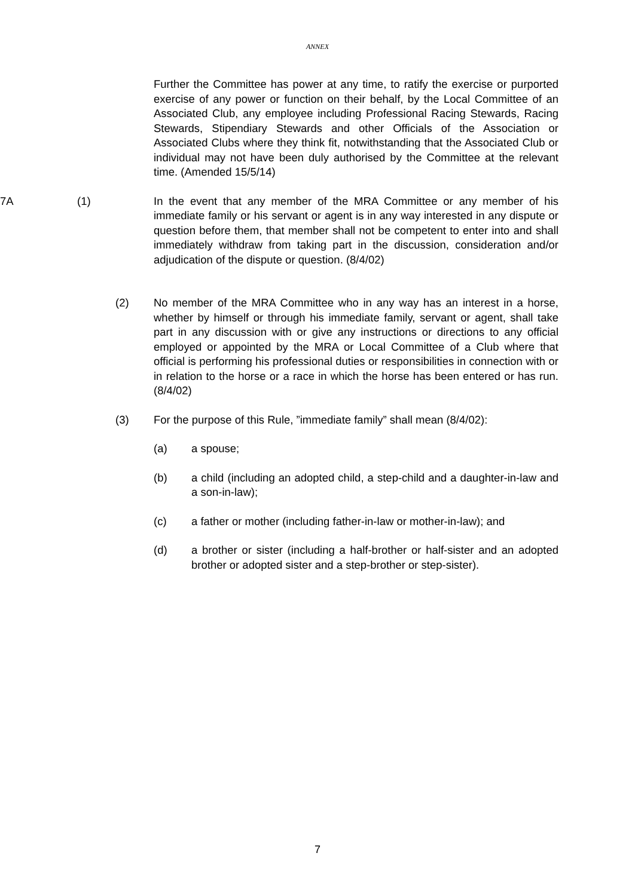ANNEX
Further the Committee has power at any time, to ratify the exercise or purported exercise of any power or function on their behalf, by the Local Committee of an Associated Club, any employee including Professional Racing Stewards, Racing Stewards, Stipendiary Stewards and other Officials of the Association or Associated Clubs where they think fit, notwithstanding that the Associated Club or individual may not have been duly authorised by the Committee at the relevant time. (Amended 15/5/14)
7A (1) In the event that any member of the MRA Committee or any member of his immediate family or his servant or agent is in any way interested in any dispute or question before them, that member shall not be competent to enter into and shall immediately withdraw from taking part in the discussion, consideration and/or adjudication of the dispute or question. (8/4/02)
(2) No member of the MRA Committee who in any way has an interest in a horse, whether by himself or through his immediate family, servant or agent, shall take part in any discussion with or give any instructions or directions to any official employed or appointed by the MRA or Local Committee of a Club where that official is performing his professional duties or responsibilities in connection with or in relation to the horse or a race in which the horse has been entered or has run. (8/4/02)
(3) For the purpose of this Rule, ”immediate family” shall mean (8/4/02):
(a) a spouse;
(b) a child (including an adopted child, a step-child and a daughter-in-law and a son-in-law);
(c) a father or mother (including father-in-law or mother-in-law); and
(d) a brother or sister (including a half-brother or half-sister and an adopted brother or adopted sister and a step-brother or step-sister).
7